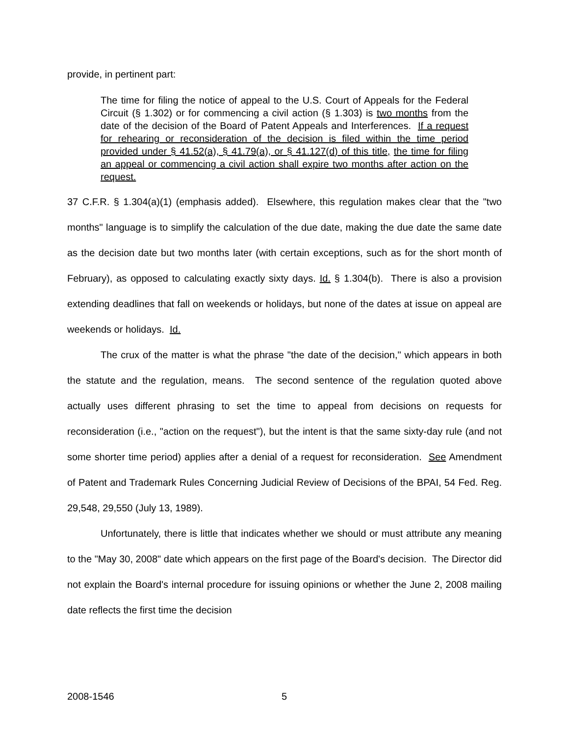provide, in pertinent part:
The time for filing the notice of appeal to the U.S. Court of Appeals for the Federal Circuit (§ 1.302) or for commencing a civil action (§ 1.303) is two months from the date of the decision of the Board of Patent Appeals and Interferences. If a request for rehearing or reconsideration of the decision is filed within the time period provided under § 41.52(a), § 41.79(a), or § 41.127(d) of this title, the time for filing an appeal or commencing a civil action shall expire two months after action on the request.
37 C.F.R. § 1.304(a)(1) (emphasis added). Elsewhere, this regulation makes clear that the "two months" language is to simplify the calculation of the due date, making the due date the same date as the decision date but two months later (with certain exceptions, such as for the short month of February), as opposed to calculating exactly sixty days. Id. § 1.304(b). There is also a provision extending deadlines that fall on weekends or holidays, but none of the dates at issue on appeal are weekends or holidays. Id.
The crux of the matter is what the phrase "the date of the decision," which appears in both the statute and the regulation, means. The second sentence of the regulation quoted above actually uses different phrasing to set the time to appeal from decisions on requests for reconsideration (i.e., "action on the request"), but the intent is that the same sixty-day rule (and not some shorter time period) applies after a denial of a request for reconsideration. See Amendment of Patent and Trademark Rules Concerning Judicial Review of Decisions of the BPAI, 54 Fed. Reg. 29,548, 29,550 (July 13, 1989).
Unfortunately, there is little that indicates whether we should or must attribute any meaning to the "May 30, 2008" date which appears on the first page of the Board's decision. The Director did not explain the Board's internal procedure for issuing opinions or whether the June 2, 2008 mailing date reflects the first time the decision
2008-1546 5